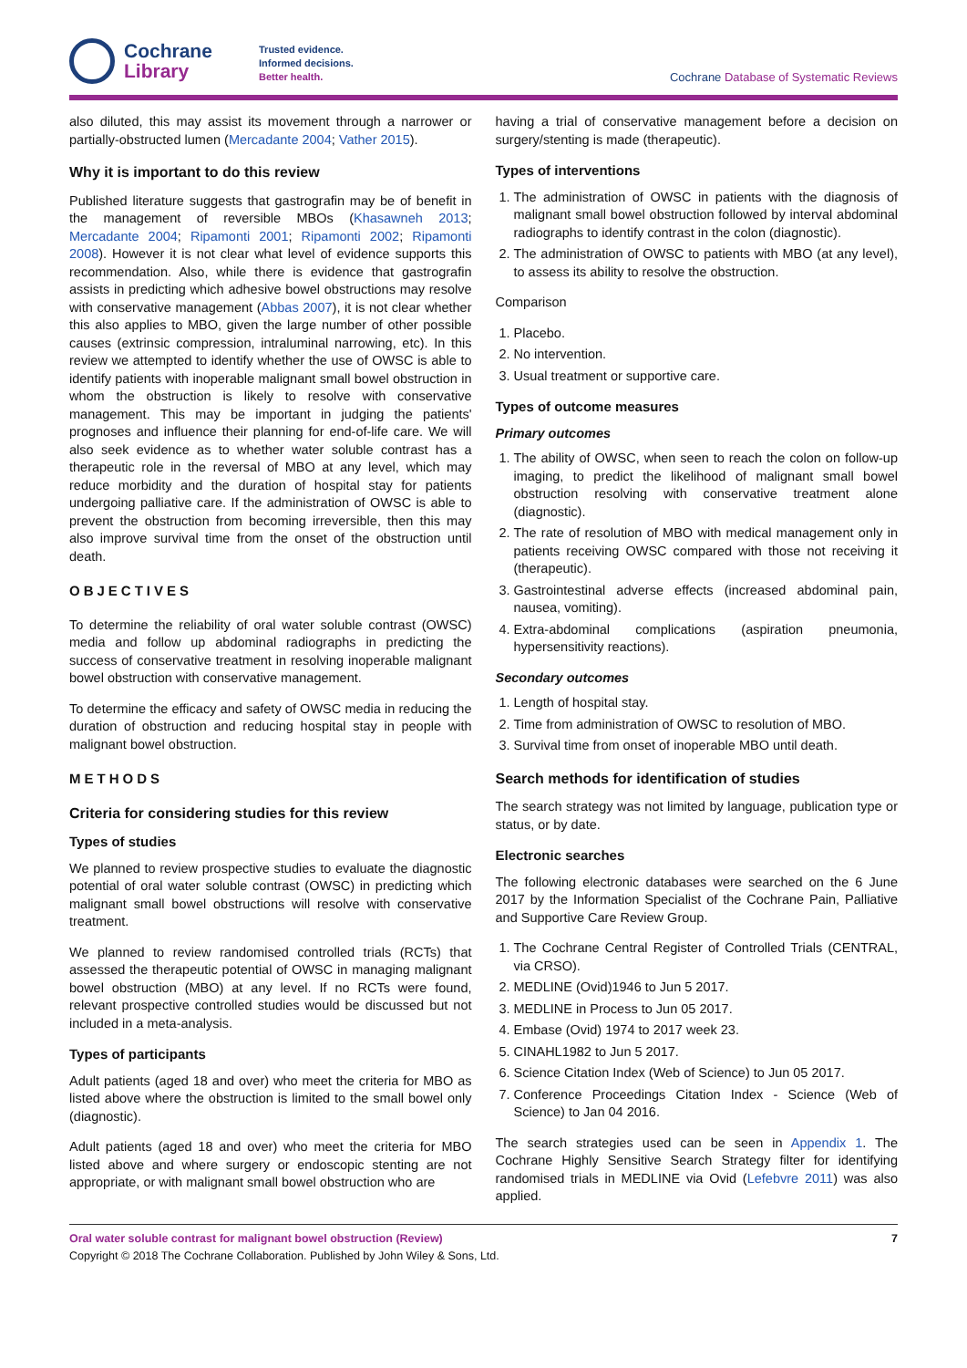Cochrane
Library
Trusted evidence.
Informed decisions.
Better health.
Cochrane Database of Systematic Reviews
also diluted, this may assist its movement through a narrower or partially-obstructed lumen (Mercadante 2004; Vather 2015).
Why it is important to do this review
Published literature suggests that gastrografin may be of benefit in the management of reversible MBOs (Khasawneh 2013; Mercadante 2004; Ripamonti 2001; Ripamonti 2002; Ripamonti 2008). However it is not clear what level of evidence supports this recommendation. Also, while there is evidence that gastrografin assists in predicting which adhesive bowel obstructions may resolve with conservative management (Abbas 2007), it is not clear whether this also applies to MBO, given the large number of other possible causes (extrinsic compression, intraluminal narrowing, etc). In this review we attempted to identify whether the use of OWSC is able to identify patients with inoperable malignant small bowel obstruction in whom the obstruction is likely to resolve with conservative management. This may be important in judging the patients' prognoses and influence their planning for end-of-life care. We will also seek evidence as to whether water soluble contrast has a therapeutic role in the reversal of MBO at any level, which may reduce morbidity and the duration of hospital stay for patients undergoing palliative care. If the administration of OWSC is able to prevent the obstruction from becoming irreversible, then this may also improve survival time from the onset of the obstruction until death.
OBJECTIVES
To determine the reliability of oral water soluble contrast (OWSC) media and follow up abdominal radiographs in predicting the success of conservative treatment in resolving inoperable malignant bowel obstruction with conservative management.
To determine the efficacy and safety of OWSC media in reducing the duration of obstruction and reducing hospital stay in people with malignant bowel obstruction.
METHODS
Criteria for considering studies for this review
Types of studies
We planned to review prospective studies to evaluate the diagnostic potential of oral water soluble contrast (OWSC) in predicting which malignant small bowel obstructions will resolve with conservative treatment.
We planned to review randomised controlled trials (RCTs) that assessed the therapeutic potential of OWSC in managing malignant bowel obstruction (MBO) at any level. If no RCTs were found, relevant prospective controlled studies would be discussed but not included in a meta-analysis.
Types of participants
Adult patients (aged 18 and over) who meet the criteria for MBO as listed above where the obstruction is limited to the small bowel only (diagnostic).
Adult patients (aged 18 and over) who meet the criteria for MBO listed above and where surgery or endoscopic stenting are not appropriate, or with malignant small bowel obstruction who are
having a trial of conservative management before a decision on surgery/stenting is made (therapeutic).
Types of interventions
1. The administration of OWSC in patients with the diagnosis of malignant small bowel obstruction followed by interval abdominal radiographs to identify contrast in the colon (diagnostic).
2. The administration of OWSC to patients with MBO (at any level), to assess its ability to resolve the obstruction.
Comparison
1. Placebo.
2. No intervention.
3. Usual treatment or supportive care.
Types of outcome measures
Primary outcomes
1. The ability of OWSC, when seen to reach the colon on follow-up imaging, to predict the likelihood of malignant small bowel obstruction resolving with conservative treatment alone (diagnostic).
2. The rate of resolution of MBO with medical management only in patients receiving OWSC compared with those not receiving it (therapeutic).
3. Gastrointestinal adverse effects (increased abdominal pain, nausea, vomiting).
4. Extra-abdominal complications (aspiration pneumonia, hypersensitivity reactions).
Secondary outcomes
1. Length of hospital stay.
2. Time from administration of OWSC to resolution of MBO.
3. Survival time from onset of inoperable MBO until death.
Search methods for identification of studies
The search strategy was not limited by language, publication type or status, or by date.
Electronic searches
The following electronic databases were searched on the 6 June 2017 by the Information Specialist of the Cochrane Pain, Palliative and Supportive Care Review Group.
1. The Cochrane Central Register of Controlled Trials (CENTRAL, via CRSO).
2. MEDLINE (Ovid)1946 to Jun 5 2017.
3. MEDLINE in Process to Jun 05 2017.
4. Embase (Ovid) 1974 to 2017 week 23.
5. CINAHL1982 to Jun 5 2017.
6. Science Citation Index (Web of Science) to Jun 05 2017.
7. Conference Proceedings Citation Index - Science (Web of Science) to Jan 04 2016.
The search strategies used can be seen in Appendix 1. The Cochrane Highly Sensitive Search Strategy filter for identifying randomised trials in MEDLINE via Ovid (Lefebvre 2011) was also applied.
Oral water soluble contrast for malignant bowel obstruction (Review) 7
Copyright © 2018 The Cochrane Collaboration. Published by John Wiley & Sons, Ltd.